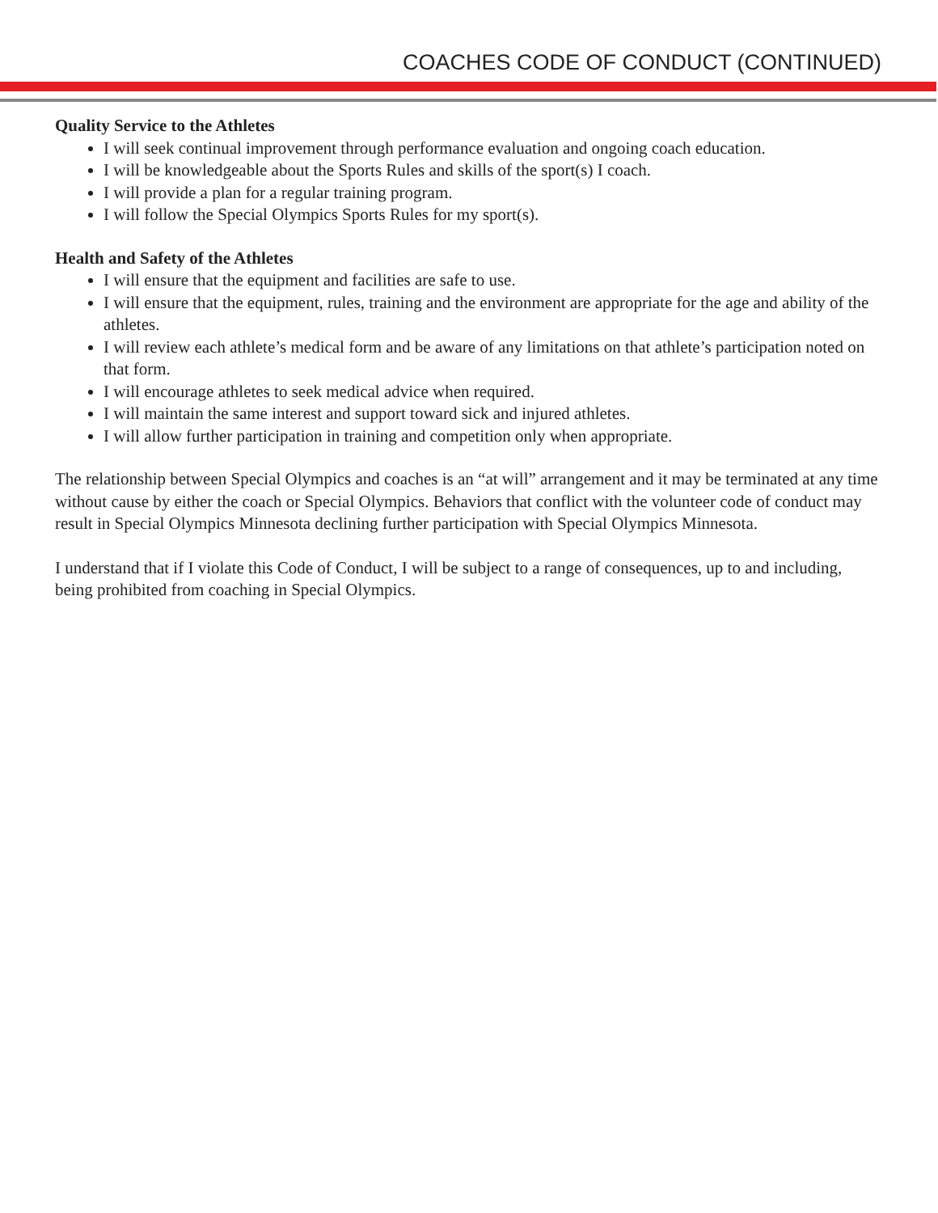COACHES CODE OF CONDUCT (CONTINUED)
Quality Service to the Athletes
I will seek continual improvement through performance evaluation and ongoing coach education.
I will be knowledgeable about the Sports Rules and skills of the sport(s) I coach.
I will provide a plan for a regular training program.
I will follow the Special Olympics Sports Rules for my sport(s).
Health and Safety of the Athletes
I will ensure that the equipment and facilities are safe to use.
I will ensure that the equipment, rules, training and the environment are appropriate for the age and ability of the athletes.
I will review each athlete’s medical form and be aware of any limitations on that athlete’s participation noted on that form.
I will encourage athletes to seek medical advice when required.
I will maintain the same interest and support toward sick and injured athletes.
I will allow further participation in training and competition only when appropriate.
The relationship between Special Olympics and coaches is an “at will” arrangement and it may be terminated at any time without cause by either the coach or Special Olympics. Behaviors that conflict with the volunteer code of conduct may result in Special Olympics Minnesota declining further participation with Special Olympics Minnesota.
I understand that if I violate this Code of Conduct, I will be subject to a range of consequences, up to and including, being prohibited from coaching in Special Olympics.